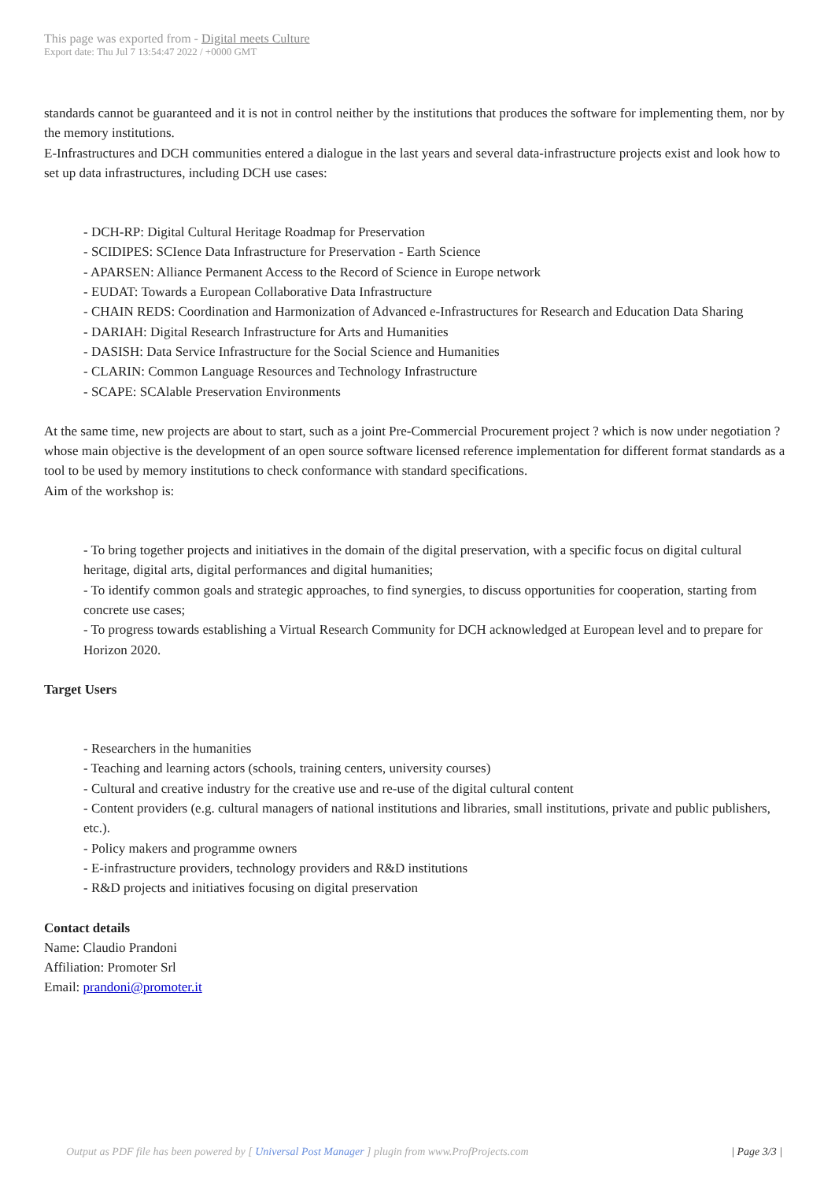This page was exported from - Digital meets Culture
Export date: Thu Jul 7 13:54:47 2022 / +0000 GMT
standards cannot be guaranteed and it is not in control neither by the institutions that produces the software for implementing them, nor by the memory institutions.
E-Infrastructures and DCH communities entered a dialogue in the last years and several data-infrastructure projects exist and look how to set up data infrastructures, including DCH use cases:
- DCH-RP: Digital Cultural Heritage Roadmap for Preservation
- SCIDIPES: SCIence Data Infrastructure for Preservation - Earth Science
- APARSEN: Alliance Permanent Access to the Record of Science in Europe network
- EUDAT: Towards a European Collaborative Data Infrastructure
- CHAIN REDS: Coordination and Harmonization of Advanced e-Infrastructures for Research and Education Data Sharing
- DARIAH: Digital Research Infrastructure for Arts and Humanities
- DASISH: Data Service Infrastructure for the Social Science and Humanities
- CLARIN: Common Language Resources and Technology Infrastructure
- SCAPE: SCAlable Preservation Environments
At the same time, new projects are about to start, such as a joint Pre-Commercial Procurement project ? which is now under negotiation ? whose main objective is the development of an open source software licensed reference implementation for different format standards as a tool to be used by memory institutions to check conformance with standard specifications.
Aim of the workshop is:
- To bring together projects and initiatives in the domain of the digital preservation, with a specific focus on digital cultural heritage, digital arts, digital performances and digital humanities;
- To identify common goals and strategic approaches, to find synergies, to discuss opportunities for cooperation, starting from concrete use cases;
- To progress towards establishing a Virtual Research Community for DCH acknowledged at European level and to prepare for Horizon 2020.
Target Users
- Researchers in the humanities
- Teaching and learning actors (schools, training centers, university courses)
- Cultural and creative industry for the creative use and re-use of the digital cultural content
- Content providers (e.g. cultural managers of national institutions and libraries, small institutions, private and public publishers, etc.).
- Policy makers and programme owners
- E-infrastructure providers, technology providers and R&D institutions
- R&D projects and initiatives focusing on digital preservation
Contact details
Name: Claudio Prandoni
Affiliation: Promoter Srl
Email: prandoni@promoter.it
Output as PDF file has been powered by [ Universal Post Manager ] plugin from www.ProfProjects.com
| Page 3/3 |